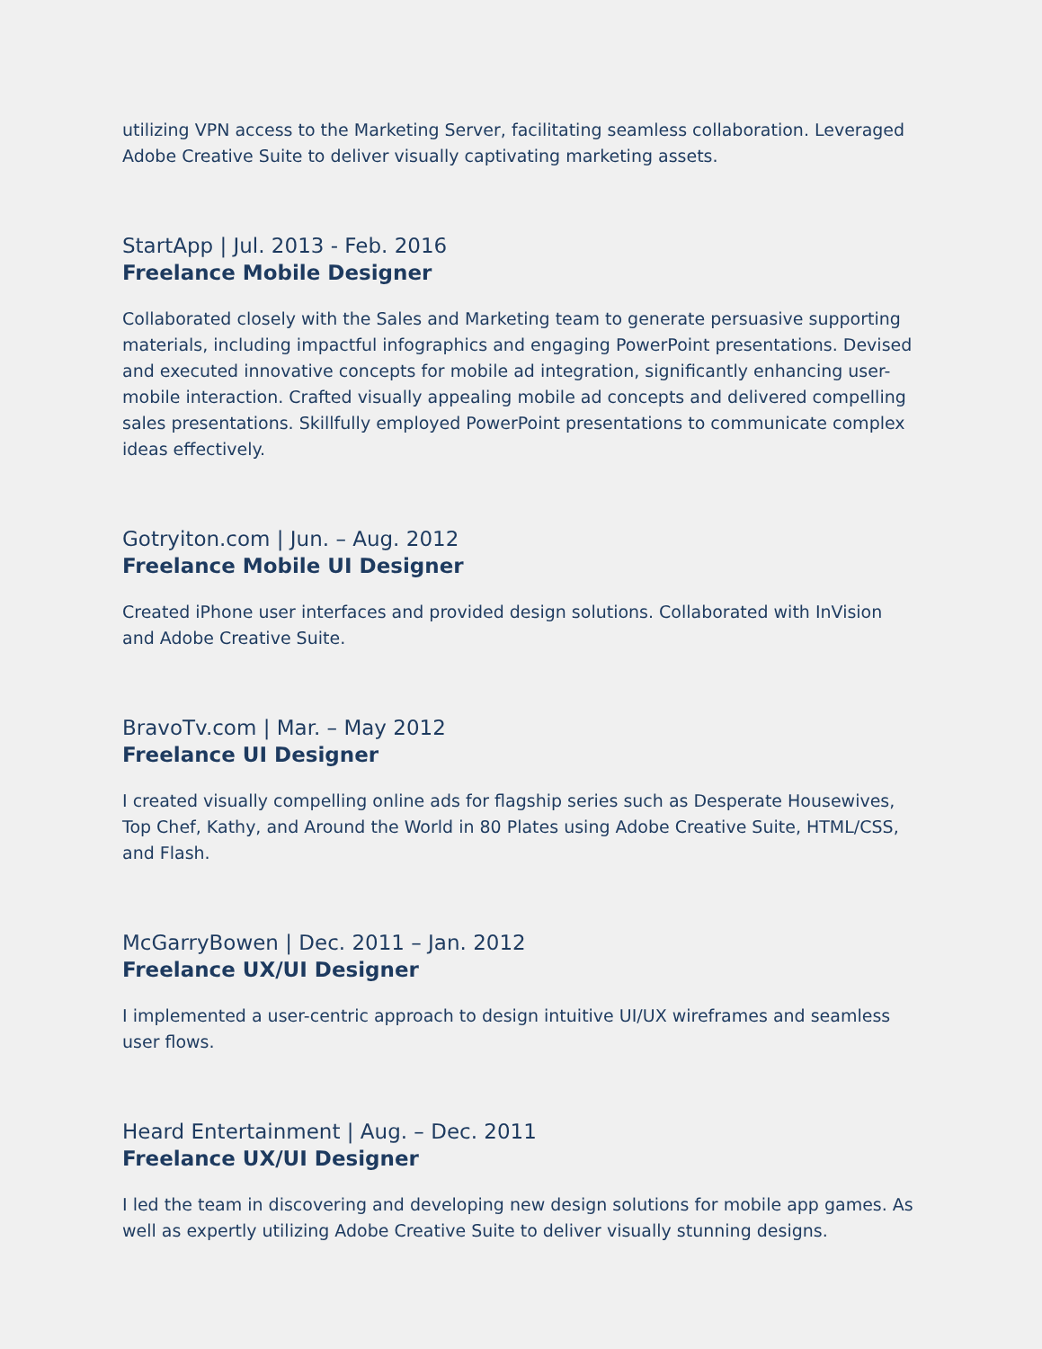utilizing VPN access to the Marketing Server, facilitating seamless collaboration. Leveraged Adobe Creative Suite to deliver visually captivating marketing assets.
StartApp | Jul. 2013 - Feb. 2016
Freelance Mobile Designer
Collaborated closely with the Sales and Marketing team to generate persuasive supporting materials, including impactful infographics and engaging PowerPoint presentations. Devised and executed innovative concepts for mobile ad integration, significantly enhancing user-mobile interaction. Crafted visually appealing mobile ad concepts and delivered compelling sales presentations. Skillfully employed PowerPoint presentations to communicate complex ideas effectively.
Gotryiton.com | Jun. – Aug. 2012
Freelance Mobile UI Designer
Created iPhone user interfaces and provided design solutions. Collaborated with InVision and Adobe Creative Suite.
BravoTv.com | Mar. – May 2012
Freelance UI Designer
I created visually compelling online ads for flagship series such as Desperate Housewives, Top Chef, Kathy, and Around the World in 80 Plates using Adobe Creative Suite, HTML/CSS, and Flash.
McGarryBowen | Dec. 2011 – Jan. 2012
Freelance UX/UI Designer
I implemented a user-centric approach to design intuitive UI/UX wireframes and seamless user flows.
Heard Entertainment | Aug. – Dec. 2011
Freelance UX/UI Designer
I led the team in discovering and developing new design solutions for mobile app games. As well as expertly utilizing Adobe Creative Suite to deliver visually stunning designs.